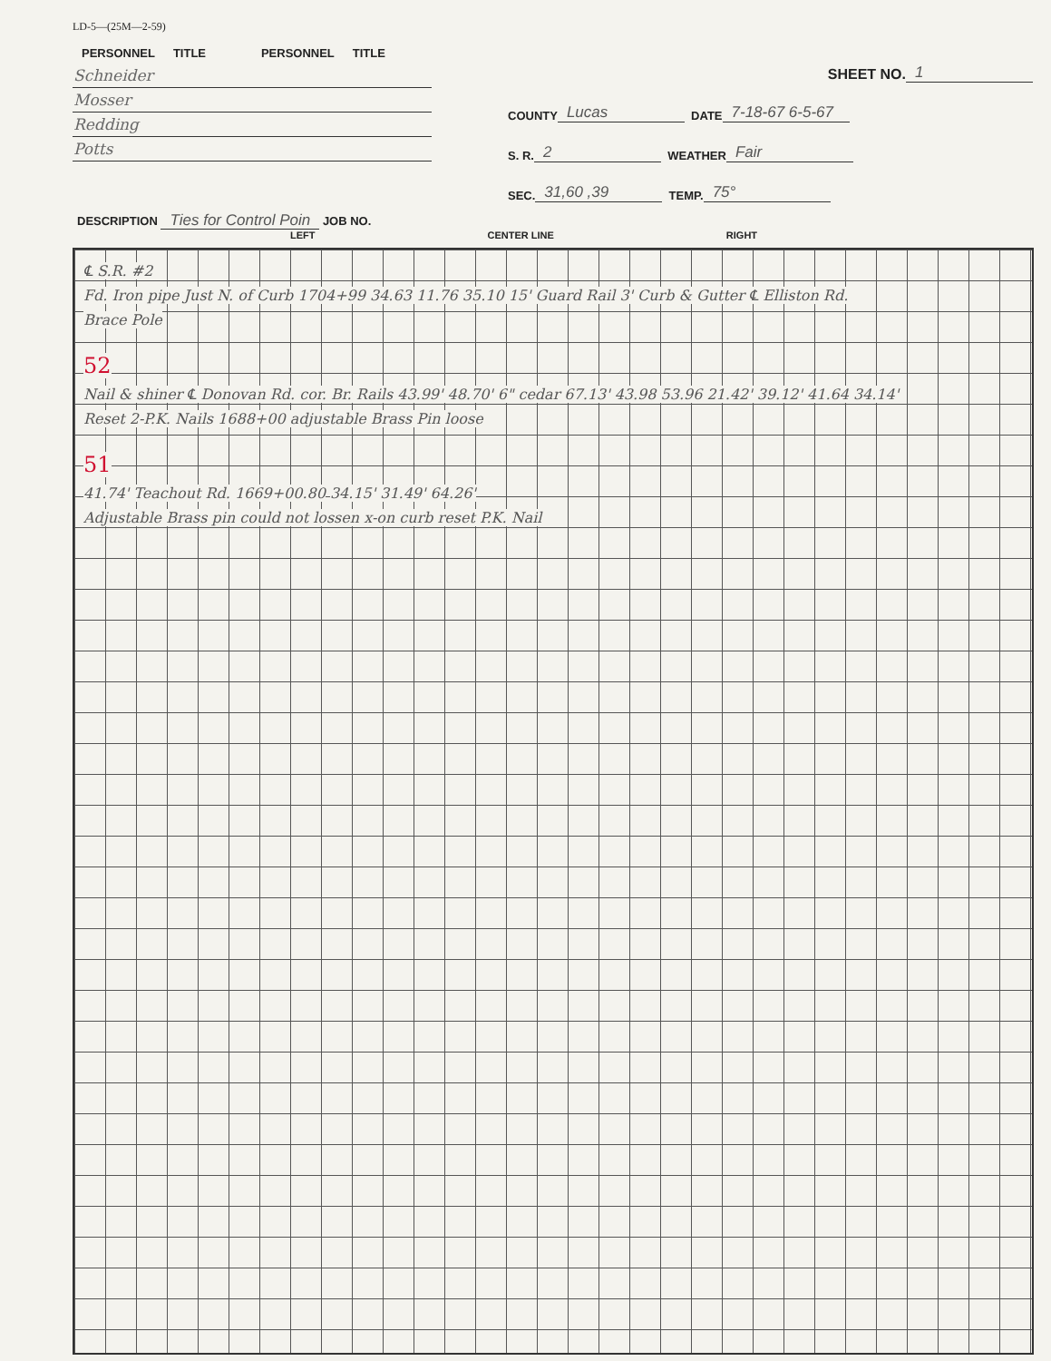LD-5—(25M—2-59)
| PERSONNEL | TITLE | PERSONNEL | TITLE |
| --- | --- | --- | --- |
| Schneider | | | |
| Mosser | | | |
| Redding | | | |
| Potts | | | |
SHEET NO. 1
COUNTY Lucas DATE 7-18-67 6-5-67
S. R. 2 WEATHER Fair
SEC. 31,60 ,39 TEMP. 75°
DESCRIPTION Ties for Control Poin JOB NO.
LEFT CENTER LINE RIGHT
℄ S.R. #2
Fd. Iron pipe Just N. of Curb 1704+99
34.63 11.76 35.10 15' Guard Rail 3' Curb & Gutter ℄ Elliston Rd.
Brace Pole
52
Nail & shiner ℄ Donovan Rd. cor. Br. Rails
43.99' 48.70' 6" cedar 67.13' 43.98 53.96 21.42' 39.12' 41.64 34.14'
Reset 2-P.K. Nails 1688+00 adjustable Brass Pin loose
51
41.74' Teachout Rd. 1669+00.80 34.15' 31.49' 64.26'
Adjustable Brass pin could not lossen x-on curb reset P.K. Nail